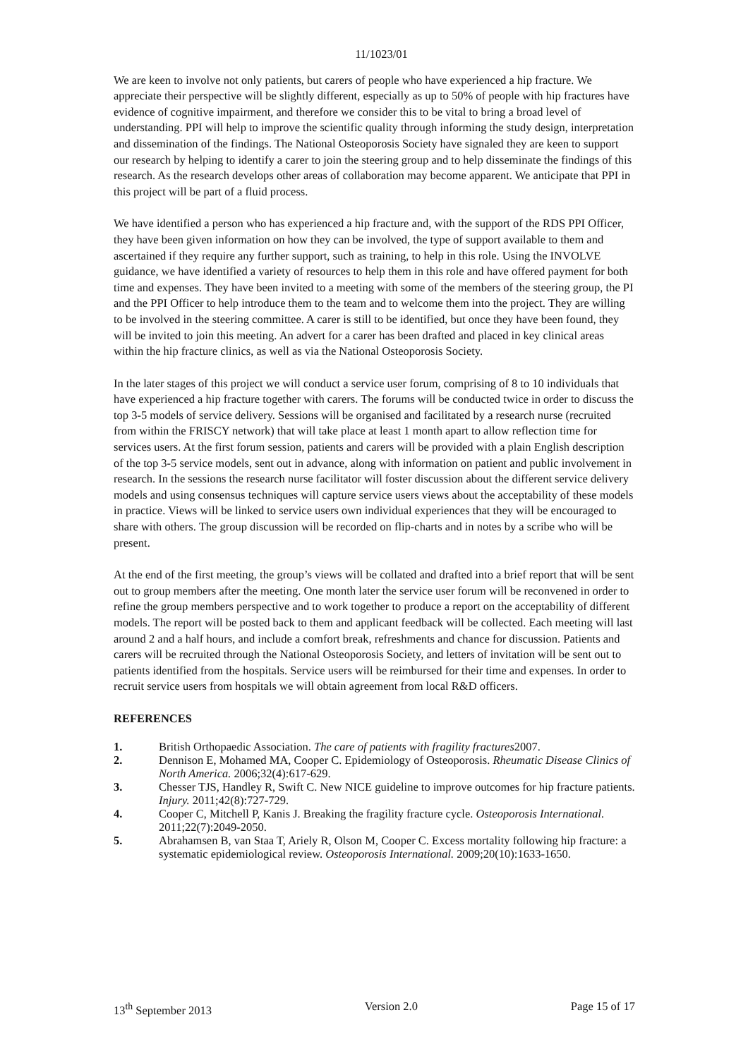11/1023/01
We are keen to involve not only patients, but carers of people who have experienced a hip fracture. We appreciate their perspective will be slightly different, especially as up to 50% of people with hip fractures have evidence of cognitive impairment, and therefore we consider this to be vital to bring a broad level of understanding. PPI will help to improve the scientific quality through informing the study design, interpretation and dissemination of the findings. The National Osteoporosis Society have signaled they are keen to support our research by helping to identify a carer to join the steering group and to help disseminate the findings of this research. As the research develops other areas of collaboration may become apparent. We anticipate that PPI in this project will be part of a fluid process.
We have identified a person who has experienced a hip fracture and, with the support of the RDS PPI Officer, they have been given information on how they can be involved, the type of support available to them and ascertained if they require any further support, such as training, to help in this role. Using the INVOLVE guidance, we have identified a variety of resources to help them in this role and have offered payment for both time and expenses. They have been invited to a meeting with some of the members of the steering group, the PI and the PPI Officer to help introduce them to the team and to welcome them into the project. They are willing to be involved in the steering committee. A carer is still to be identified, but once they have been found, they will be invited to join this meeting. An advert for a carer has been drafted and placed in key clinical areas within the hip fracture clinics, as well as via the National Osteoporosis Society.
In the later stages of this project we will conduct a service user forum, comprising of 8 to 10 individuals that have experienced a hip fracture together with carers. The forums will be conducted twice in order to discuss the top 3-5 models of service delivery. Sessions will be organised and facilitated by a research nurse (recruited from within the FRISCY network) that will take place at least 1 month apart to allow reflection time for services users. At the first forum session, patients and carers will be provided with a plain English description of the top 3-5 service models, sent out in advance, along with information on patient and public involvement in research. In the sessions the research nurse facilitator will foster discussion about the different service delivery models and using consensus techniques will capture service users views about the acceptability of these models in practice. Views will be linked to service users own individual experiences that they will be encouraged to share with others. The group discussion will be recorded on flip-charts and in notes by a scribe who will be present.
At the end of the first meeting, the group’s views will be collated and drafted into a brief report that will be sent out to group members after the meeting. One month later the service user forum will be reconvened in order to refine the group members perspective and to work together to produce a report on the acceptability of different models. The report will be posted back to them and applicant feedback will be collected. Each meeting will last around 2 and a half hours, and include a comfort break, refreshments and chance for discussion. Patients and carers will be recruited through the National Osteoporosis Society, and letters of invitation will be sent out to patients identified from the hospitals. Service users will be reimbursed for their time and expenses. In order to recruit service users from hospitals we will obtain agreement from local R&D officers.
REFERENCES
1. British Orthopaedic Association. The care of patients with fragility fractures2007.
2. Dennison E, Mohamed MA, Cooper C. Epidemiology of Osteoporosis. Rheumatic Disease Clinics of North America. 2006;32(4):617-629.
3. Chesser TJS, Handley R, Swift C. New NICE guideline to improve outcomes for hip fracture patients. Injury. 2011;42(8):727-729.
4. Cooper C, Mitchell P, Kanis J. Breaking the fragility fracture cycle. Osteoporosis International. 2011;22(7):2049-2050.
5. Abrahamsen B, van Staa T, Ariely R, Olson M, Cooper C. Excess mortality following hip fracture: a systematic epidemiological review. Osteoporosis International. 2009;20(10):1633-1650.
13<sup>th</sup> September 2013 Version 2.0 Page 15 of 17